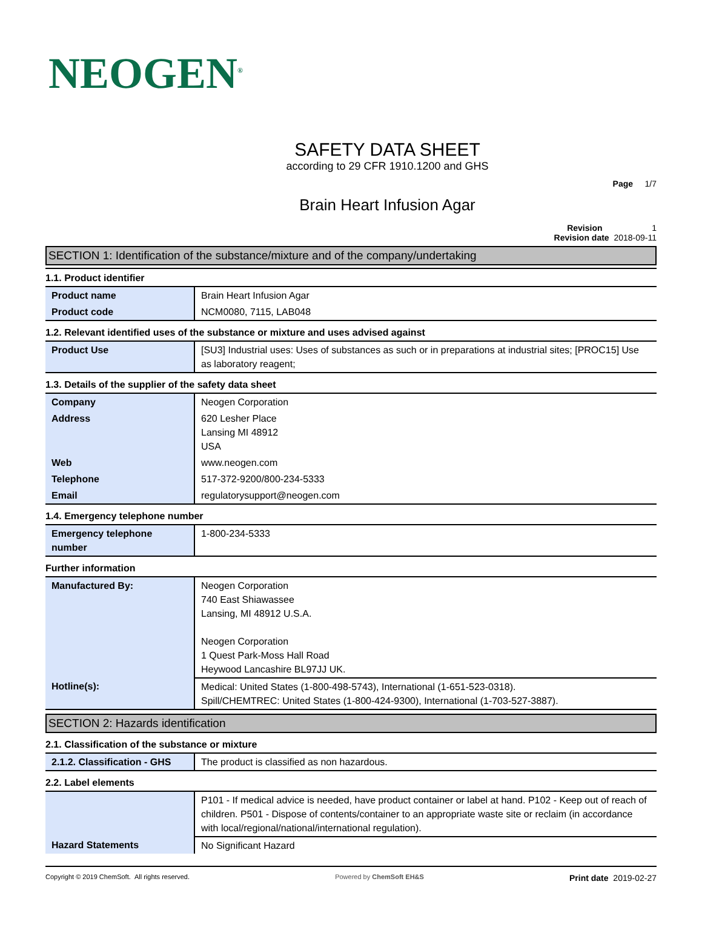NEOGEN<sup>®</sup>
SAFETY DATA SHEET
according to 29 CFR 1910.1200 and GHS
Page 1/7
Brain Heart Infusion Agar
Revision 1
Revision date 2018-09-11
SECTION 1: Identification of the substance/mixture and of the company/undertaking
1.1. Product identifier
| Product name | Brain Heart Infusion Agar |
| Product code | NCM0080, 7115, LAB048 |
1.2. Relevant identified uses of the substance or mixture and uses advised against
| Product Use | [SU3] Industrial uses: Uses of substances as such or in preparations at industrial sites; [PROC15] Use as laboratory reagent; |
1.3. Details of the supplier of the safety data sheet
| Company | Neogen Corporation |
| Address | 620 Lesher Place Lansing MI 48912 USA |
| Web | www.neogen.com |
| Telephone | 517-372-9200/800-234-5333 |
| Email | regulatorysupport@neogen.com |
1.4. Emergency telephone number
| Emergency telephone number | 1-800-234-5333 |
Further information
| Manufactured By: | Neogen Corporation 740 East Shiawassee Lansing, MI 48912 U.S.A. Neogen Corporation 1 Quest Park-Moss Hall Road Heywood Lancashire BL97JJ UK. |
| Hotline(s): | Medical: United States (1-800-498-5743), International (1-651-523-0318). Spill/CHEMTREC: United States (1-800-424-9300), International (1-703-527-3887). |
SECTION 2: Hazards identification
2.1. Classification of the substance or mixture
| 2.1.2. Classification - GHS | The product is classified as non hazardous. |
2.2. Label elements
| | P101 - If medical advice is needed, have product container or label at hand. P102 - Keep out of reach of children. P501 - Dispose of contents/container to an appropriate waste site or reclaim (in accordance with local/regional/national/international regulation). |
| Hazard Statements | No Significant Hazard |
Copyright © 2019 ChemSoft. All rights reserved. Powered by ChemSoft EH&S Print date 2019-02-27